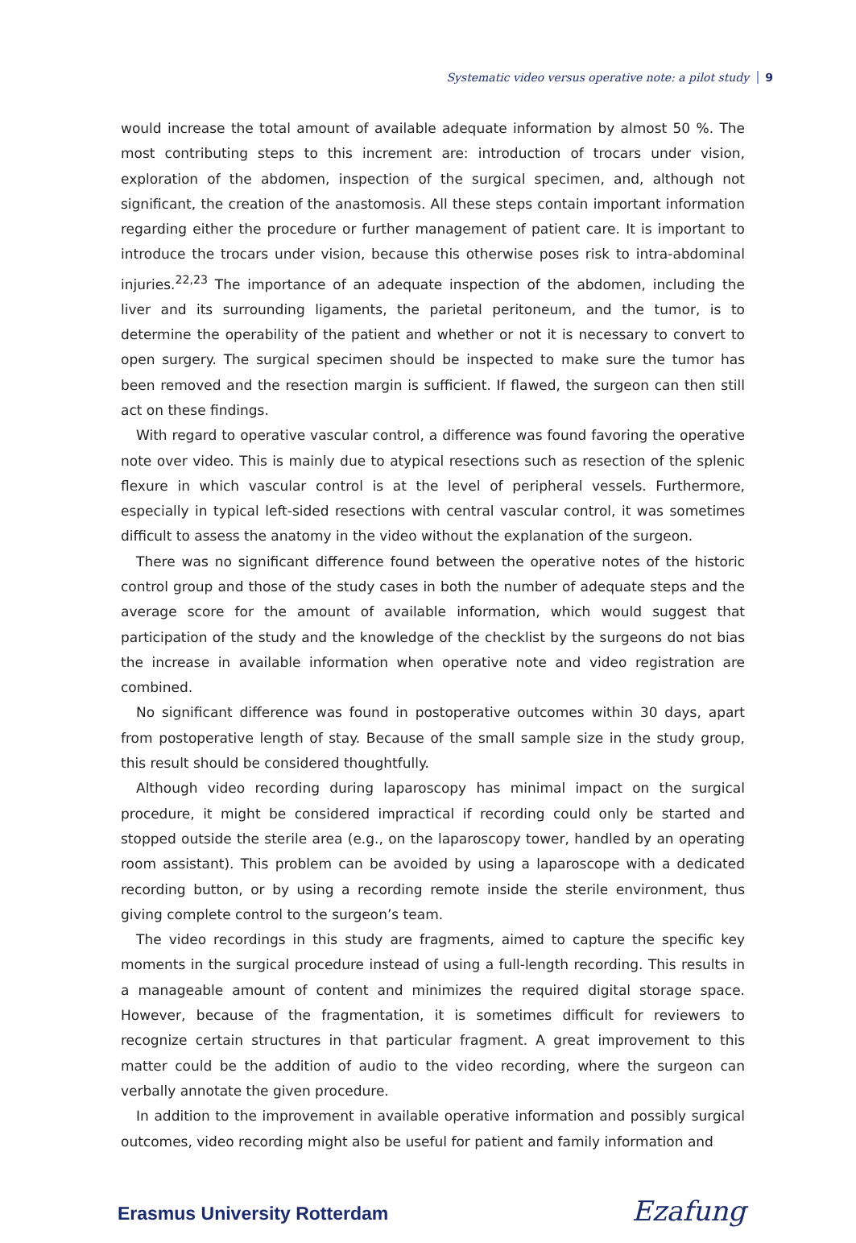Systematic video versus operative note: a pilot study 9
would increase the total amount of available adequate information by almost 50 %. The most contributing steps to this increment are: introduction of trocars under vision, exploration of the abdomen, inspection of the surgical specimen, and, although not significant, the creation of the anastomosis. All these steps contain important information regarding either the procedure or further management of patient care. It is important to introduce the trocars under vision, because this otherwise poses risk to intra-abdominal injuries.<sup>22,23</sup> The importance of an adequate inspection of the abdomen, including the liver and its surrounding ligaments, the parietal peritoneum, and the tumor, is to determine the operability of the patient and whether or not it is necessary to convert to open surgery. The surgical specimen should be inspected to make sure the tumor has been removed and the resection margin is sufficient. If flawed, the surgeon can then still act on these findings.
With regard to operative vascular control, a difference was found favoring the operative note over video. This is mainly due to atypical resections such as resection of the splenic flexure in which vascular control is at the level of peripheral vessels. Furthermore, especially in typical left-sided resections with central vascular control, it was sometimes difficult to assess the anatomy in the video without the explanation of the surgeon.
There was no significant difference found between the operative notes of the historic control group and those of the study cases in both the number of adequate steps and the average score for the amount of available information, which would suggest that participation of the study and the knowledge of the checklist by the surgeons do not bias the increase in available information when operative note and video registration are combined.
No significant difference was found in postoperative outcomes within 30 days, apart from postoperative length of stay. Because of the small sample size in the study group, this result should be considered thoughtfully.
Although video recording during laparoscopy has minimal impact on the surgical procedure, it might be considered impractical if recording could only be started and stopped outside the sterile area (e.g., on the laparoscopy tower, handled by an operating room assistant). This problem can be avoided by using a laparoscope with a dedicated recording button, or by using a recording remote inside the sterile environment, thus giving complete control to the surgeon’s team.
The video recordings in this study are fragments, aimed to capture the specific key moments in the surgical procedure instead of using a full-length recording. This results in a manageable amount of content and minimizes the required digital storage space. However, because of the fragmentation, it is sometimes difficult for reviewers to recognize certain structures in that particular fragment. A great improvement to this matter could be the addition of audio to the video recording, where the surgeon can verbally annotate the given procedure.
In addition to the improvement in available operative information and possibly surgical outcomes, video recording might also be useful for patient and family information and
Erasmus University Rotterdam
Ezafung